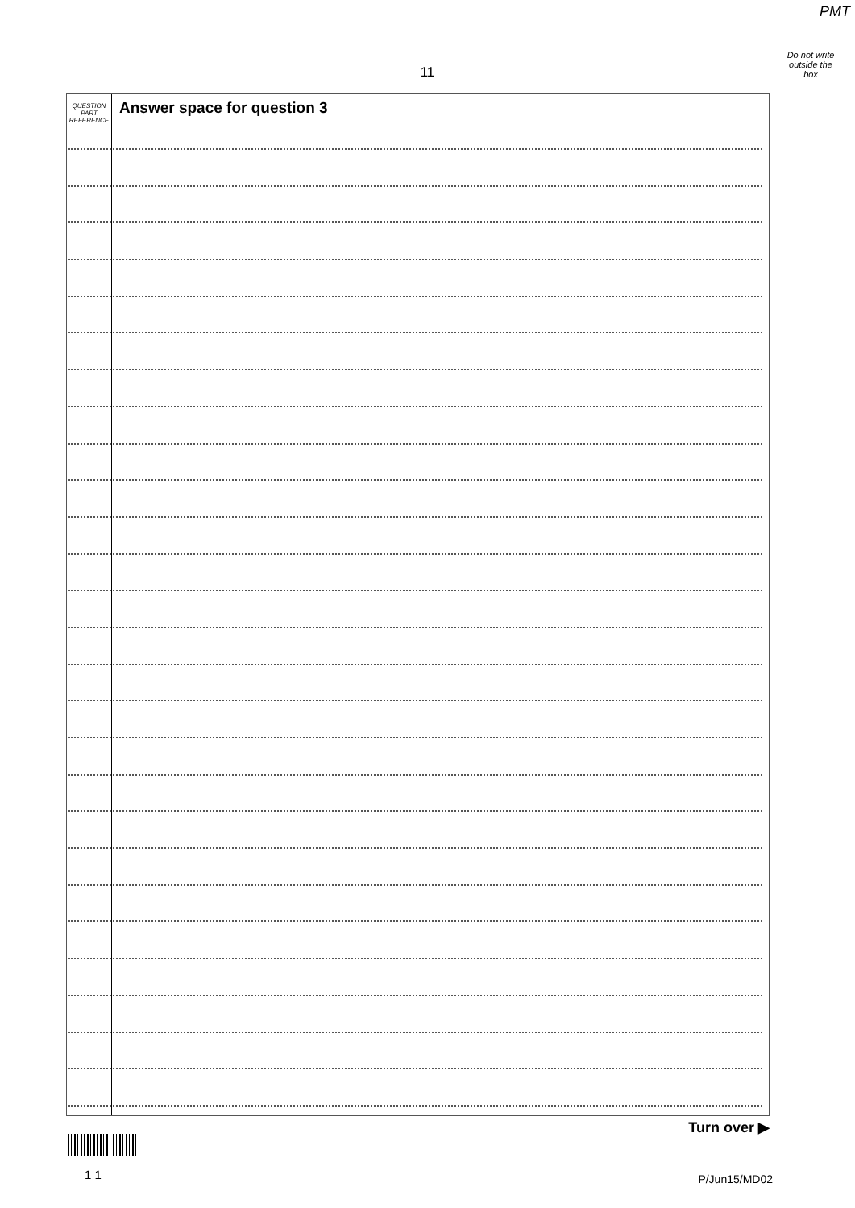PMT
Do not write outside the box
11
QUESTION
PART
REFERENCE
Answer space for question 3
Turn over ▶
1 1 P/Jun15/MD02